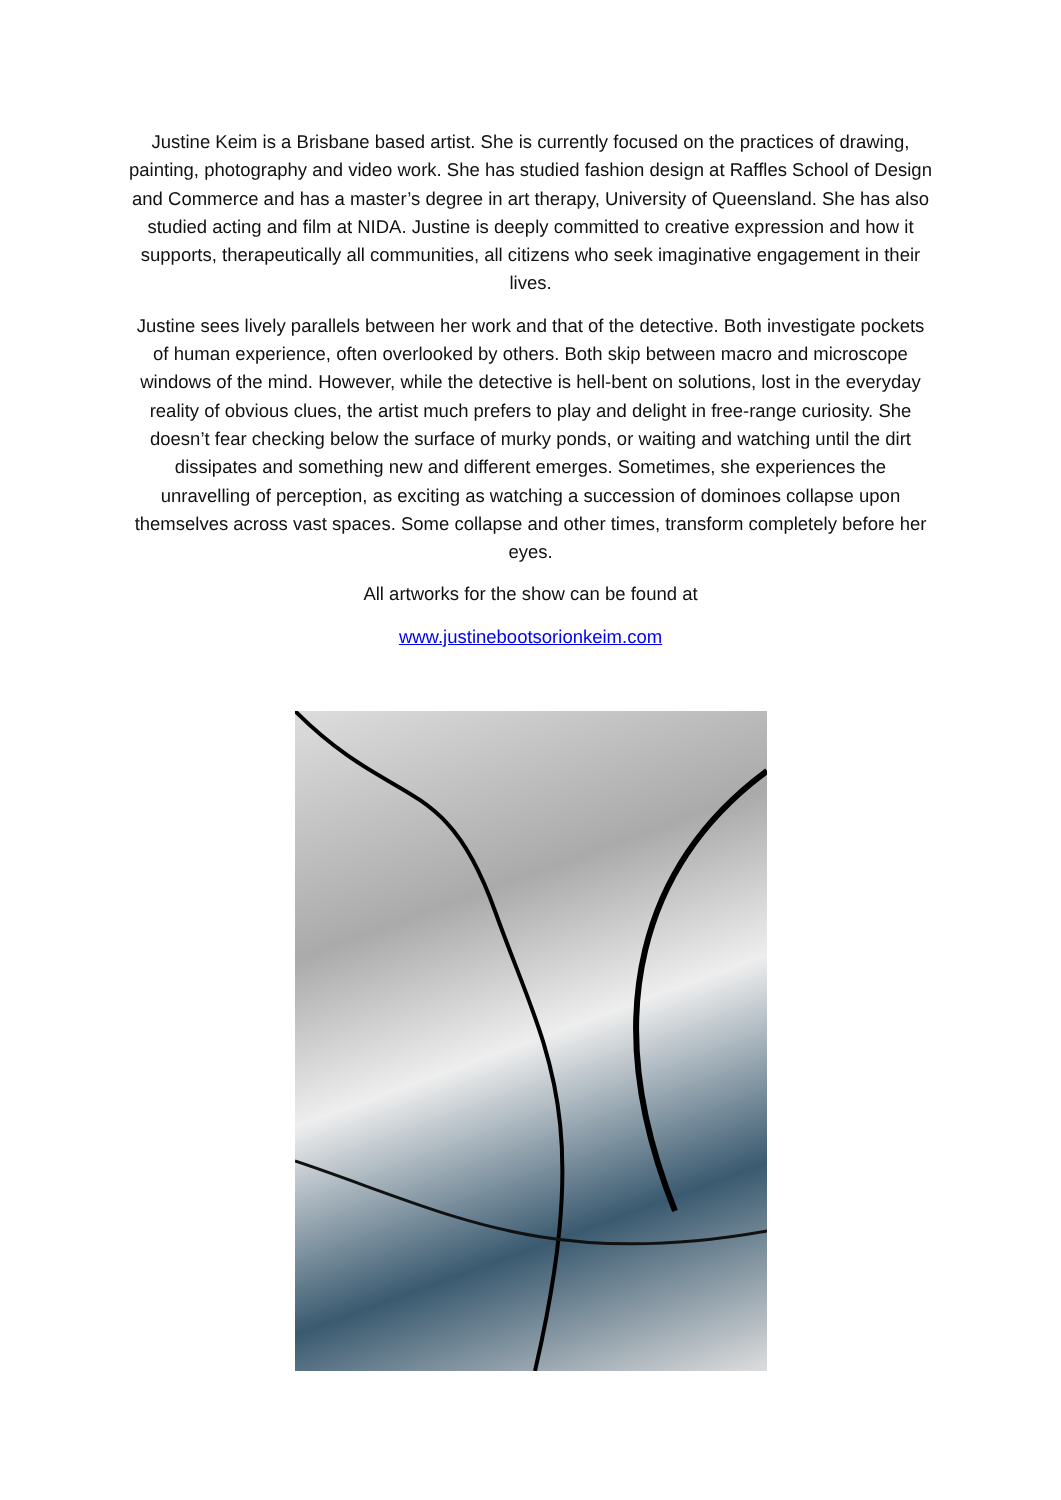Justine Keim is a Brisbane based artist. She is currently focused on the practices of drawing, painting, photography and video work. She has studied fashion design at Raffles School of Design and Commerce and has a master’s degree in art therapy, University of Queensland. She has also studied acting and film at NIDA. Justine is deeply committed to creative expression and how it supports, therapeutically all communities, all citizens who seek imaginative engagement in their lives.
Justine sees lively parallels between her work and that of the detective. Both investigate pockets of human experience, often overlooked by others. Both skip between macro and microscope windows of the mind. However, while the detective is hell-bent on solutions, lost in the everyday reality of obvious clues, the artist much prefers to play and delight in free-range curiosity. She doesn’t fear checking below the surface of murky ponds, or waiting and watching until the dirt dissipates and something new and different emerges. Sometimes, she experiences the unravelling of perception, as exciting as watching a succession of dominoes collapse upon themselves across vast spaces. Some collapse and other times, transform completely before her eyes.
All artworks for the show can be found at
www.justinebootsorionkeim.com